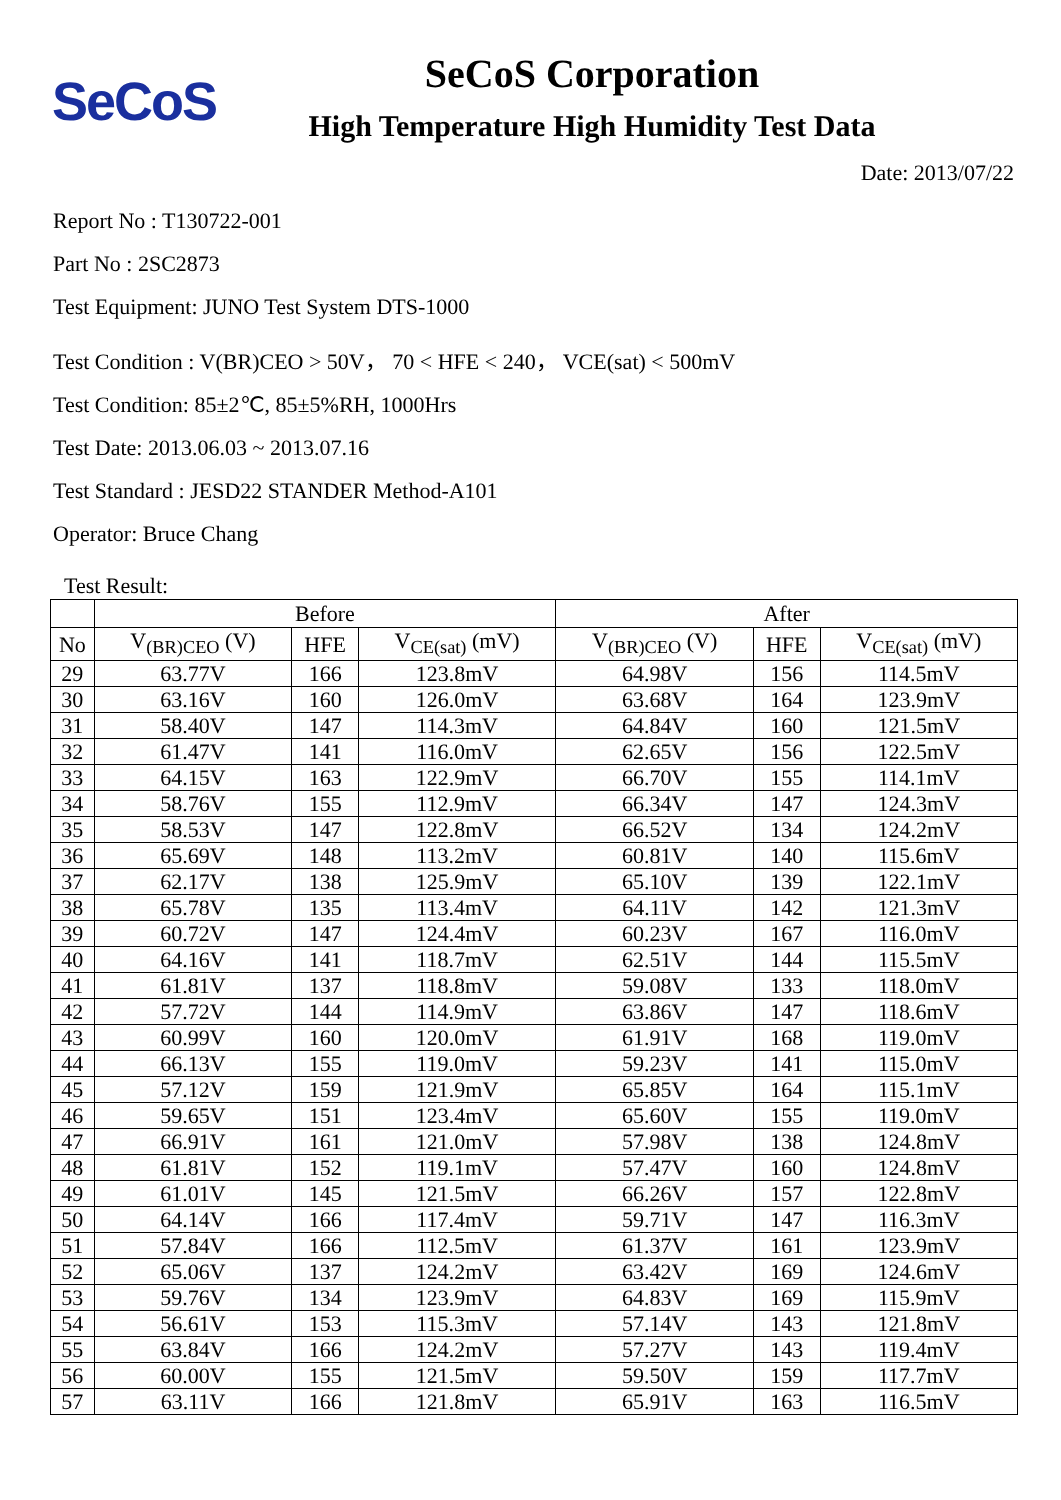SeCoS
SeCoS Corporation
High Temperature High Humidity Test Data
Date: 2013/07/22
Report No : T130722-001
Part No : 2SC2873
Test Equipment: JUNO Test System DTS-1000
Test Condition : V(BR)CEO > 50V， 70 < HFE < 240， VCE(sat) < 500mV
Test Condition: 85±2℃, 85±5%RH, 1000Hrs
Test Date: 2013.06.03 ~ 2013.07.16
Test Standard : JESD22 STANDER Method-A101
Operator: Bruce Chang
Test Result:
| | Before | | | After | | |
| --- | --- | --- | --- | --- | --- | --- |
| No | V<sub>(BR)CEO</sub> (V) | HFE | V<sub>CE(sat)</sub> (mV) | V<sub>(BR)CEO</sub> (V) | HFE | V<sub>CE(sat)</sub> (mV) |
| 29 | 63.77V | 166 | 123.8mV | 64.98V | 156 | 114.5mV |
| 30 | 63.16V | 160 | 126.0mV | 63.68V | 164 | 123.9mV |
| 31 | 58.40V | 147 | 114.3mV | 64.84V | 160 | 121.5mV |
| 32 | 61.47V | 141 | 116.0mV | 62.65V | 156 | 122.5mV |
| 33 | 64.15V | 163 | 122.9mV | 66.70V | 155 | 114.1mV |
| 34 | 58.76V | 155 | 112.9mV | 66.34V | 147 | 124.3mV |
| 35 | 58.53V | 147 | 122.8mV | 66.52V | 134 | 124.2mV |
| 36 | 65.69V | 148 | 113.2mV | 60.81V | 140 | 115.6mV |
| 37 | 62.17V | 138 | 125.9mV | 65.10V | 139 | 122.1mV |
| 38 | 65.78V | 135 | 113.4mV | 64.11V | 142 | 121.3mV |
| 39 | 60.72V | 147 | 124.4mV | 60.23V | 167 | 116.0mV |
| 40 | 64.16V | 141 | 118.7mV | 62.51V | 144 | 115.5mV |
| 41 | 61.81V | 137 | 118.8mV | 59.08V | 133 | 118.0mV |
| 42 | 57.72V | 144 | 114.9mV | 63.86V | 147 | 118.6mV |
| 43 | 60.99V | 160 | 120.0mV | 61.91V | 168 | 119.0mV |
| 44 | 66.13V | 155 | 119.0mV | 59.23V | 141 | 115.0mV |
| 45 | 57.12V | 159 | 121.9mV | 65.85V | 164 | 115.1mV |
| 46 | 59.65V | 151 | 123.4mV | 65.60V | 155 | 119.0mV |
| 47 | 66.91V | 161 | 121.0mV | 57.98V | 138 | 124.8mV |
| 48 | 61.81V | 152 | 119.1mV | 57.47V | 160 | 124.8mV |
| 49 | 61.01V | 145 | 121.5mV | 66.26V | 157 | 122.8mV |
| 50 | 64.14V | 166 | 117.4mV | 59.71V | 147 | 116.3mV |
| 51 | 57.84V | 166 | 112.5mV | 61.37V | 161 | 123.9mV |
| 52 | 65.06V | 137 | 124.2mV | 63.42V | 169 | 124.6mV |
| 53 | 59.76V | 134 | 123.9mV | 64.83V | 169 | 115.9mV |
| 54 | 56.61V | 153 | 115.3mV | 57.14V | 143 | 121.8mV |
| 55 | 63.84V | 166 | 124.2mV | 57.27V | 143 | 119.4mV |
| 56 | 60.00V | 155 | 121.5mV | 59.50V | 159 | 117.7mV |
| 57 | 63.11V | 166 | 121.8mV | 65.91V | 163 | 116.5mV |